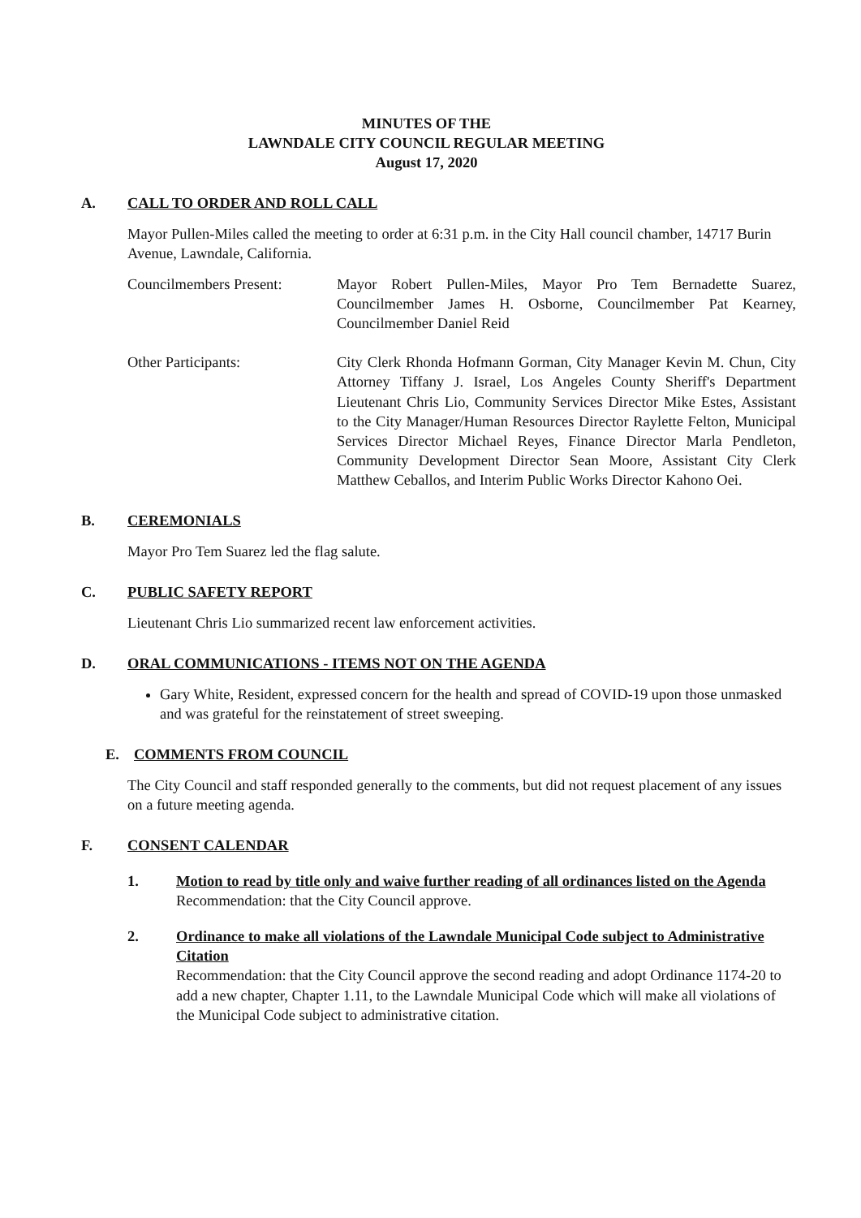MINUTES OF THE
LAWNDALE CITY COUNCIL REGULAR MEETING
August 17, 2020
A. CALL TO ORDER AND ROLL CALL
Mayor Pullen-Miles called the meeting to order at 6:31 p.m. in the City Hall council chamber, 14717 Burin Avenue, Lawndale, California.
Councilmembers Present: Mayor Robert Pullen-Miles, Mayor Pro Tem Bernadette Suarez, Councilmember James H. Osborne, Councilmember Pat Kearney, Councilmember Daniel Reid
Other Participants: City Clerk Rhonda Hofmann Gorman, City Manager Kevin M. Chun, City Attorney Tiffany J. Israel, Los Angeles County Sheriff's Department Lieutenant Chris Lio, Community Services Director Mike Estes, Assistant to the City Manager/Human Resources Director Raylette Felton, Municipal Services Director Michael Reyes, Finance Director Marla Pendleton, Community Development Director Sean Moore, Assistant City Clerk Matthew Ceballos, and Interim Public Works Director Kahono Oei.
B. CEREMONIALS
Mayor Pro Tem Suarez led the flag salute.
C. PUBLIC SAFETY REPORT
Lieutenant Chris Lio summarized recent law enforcement activities.
D. ORAL COMMUNICATIONS - ITEMS NOT ON THE AGENDA
Gary White, Resident, expressed concern for the health and spread of COVID-19 upon those unmasked and was grateful for the reinstatement of street sweeping.
E. COMMENTS FROM COUNCIL
The City Council and staff responded generally to the comments, but did not request placement of any issues on a future meeting agenda.
F. CONSENT CALENDAR
1. Motion to read by title only and waive further reading of all ordinances listed on the Agenda
Recommendation: that the City Council approve.
2. Ordinance to make all violations of the Lawndale Municipal Code subject to Administrative Citation
Recommendation: that the City Council approve the second reading and adopt Ordinance 1174-20 to add a new chapter, Chapter 1.11, to the Lawndale Municipal Code which will make all violations of the Municipal Code subject to administrative citation.